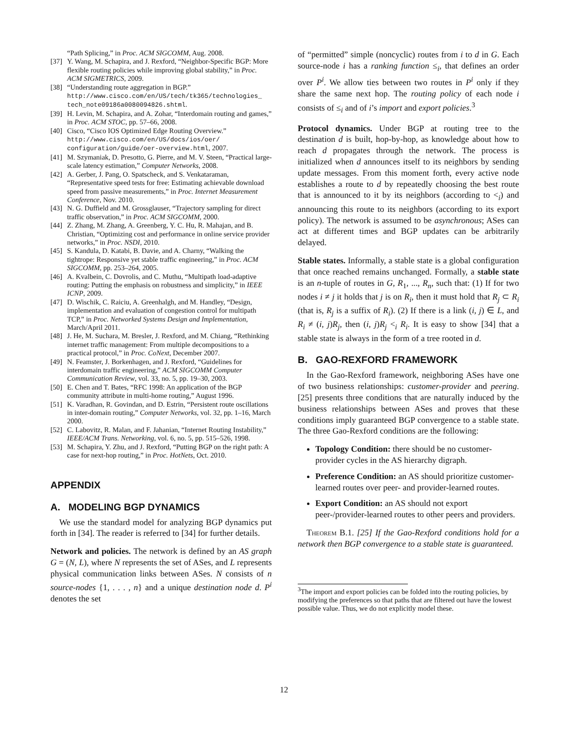“Path Splicing,” in Proc. ACM SIGCOMM, Aug. 2008.
[37] Y. Wang, M. Schapira, and J. Rexford, “Neighbor-Specific BGP: More flexible routing policies while improving global stability,” in Proc. ACM SIGMETRICS, 2009.
[38] “Understanding route aggregation in BGP.” http://www.cisco.com/en/US/tech/tk365/technologies_ tech_note09186a0080094826.shtml.
[39] H. Levin, M. Schapira, and A. Zohar, “Interdomain routing and games,” in Proc. ACM STOC, pp. 57–66, 2008.
[40] Cisco, “Cisco IOS Optimized Edge Routing Overview.” http://www.cisco.com/en/US/docs/ios/oer/ configuration/guide/oer-overview.html, 2007.
[41] M. Szymaniak, D. Presotto, G. Pierre, and M. V. Steen, “Practical large-scale latency estimation,” Computer Networks, 2008.
[42] A. Gerber, J. Pang, O. Spatscheck, and S. Venkataraman, “Representative speed tests for free: Estimating achievable download speed from passive measurements,” in Proc. Internet Measurement Conference, Nov. 2010.
[43] N. G. Duffield and M. Grossglauser, “Trajectory sampling for direct traffic observation,” in Proc. ACM SIGCOMM, 2000.
[44] Z. Zhang, M. Zhang, A. Greenberg, Y. C. Hu, R. Mahajan, and B. Christian, “Optimizing cost and performance in online service provider networks,” in Proc. NSDI, 2010.
[45] S. Kandula, D. Katabi, B. Davie, and A. Charny, “Walking the tightrope: Responsive yet stable traffic engineering,” in Proc. ACM SIGCOMM, pp. 253–264, 2005.
[46] A. Kvalbein, C. Dovrolis, and C. Muthu, “Multipath load-adaptive routing: Putting the emphasis on robustness and simplicity,” in IEEE ICNP, 2009.
[47] D. Wischik, C. Raiciu, A. Greenhalgh, and M. Handley, “Design, implementation and evaluation of congestion control for multipath TCP,” in Proc. Networked Systems Design and Implementation, March/April 2011.
[48] J. He, M. Suchara, M. Bresler, J. Rexford, and M. Chiang, “Rethinking internet traffic management: From multiple decompositions to a practical protocol,” in Proc. CoNext, December 2007.
[49] N. Feamster, J. Borkenhagen, and J. Rexford, “Guidelines for interdomain traffic engineering,” ACM SIGCOMM Computer Communication Review, vol. 33, no. 5, pp. 19–30, 2003.
[50] E. Chen and T. Bates, “RFC 1998: An application of the BGP community attribute in multi-home routing,” August 1996.
[51] K. Varadhan, R. Govindan, and D. Estrin, “Persistent route oscillations in inter-domain routing,” Computer Networks, vol. 32, pp. 1–16, March 2000.
[52] C. Labovitz, R. Malan, and F. Jahanian, “Internet Routing Instability,” IEEE/ACM Trans. Networking, vol. 6, no. 5, pp. 515–526, 1998.
[53] M. Schapira, Y. Zhu, and J. Rexford, “Putting BGP on the right path: A case for next-hop routing,” in Proc. HotNets, Oct. 2010.
APPENDIX
A. MODELING BGP DYNAMICS
We use the standard model for analyzing BGP dynamics put forth in [34]. The reader is referred to [34] for further details.
Network and policies. The network is defined by an AS graph G = (N, L), where N represents the set of ASes, and L represents physical communication links between ASes. N consists of n source-nodes {1, . . . , n} and a unique destination node d. P<sup>i</sup> denotes the set
of “permitted” simple (noncyclic) routes from i to d in G. Each source-node i has a ranking function ≤<sub>i</sub>, that defines an order over P<sup>i</sup>. We allow ties between two routes in P<sup>i</sup> only if they share the same next hop. The routing policy of each node i consists of ≤<sub>i</sub> and of i’s import and export policies.<sup>3</sup>
Protocol dynamics. Under BGP at routing tree to the destination d is built, hop-by-hop, as knowledge about how to reach d propagates through the network. The process is initialized when d announces itself to its neighbors by sending update messages. From this moment forth, every active node establishes a route to d by repeatedly choosing the best route that is announced to it by its neighbors (according to <<sub>i</sub>) and announcing this route to its neighbors (according to its export policy). The network is assumed to be asynchronous; ASes can act at different times and BGP updates can be arbitrarily delayed.
Stable states. Informally, a stable state is a global configuration that once reached remains unchanged. Formally, a stable state is an n-tuple of routes in G, R<sub>1</sub>, ..., R<sub>n</sub>, such that: (1) If for two nodes i ≠ j it holds that j is on R<sub>i</sub>, then it must hold that R<sub>j</sub> ⊂ R<sub>i</sub> (that is, R<sub>j</sub> is a suffix of R<sub>i</sub>). (2) If there is a link (i, j) ∈ L, and R<sub>i</sub> ≠ (i, j)R<sub>j</sub>, then (i, j)R<sub>j</sub> <<sub>i</sub> R<sub>i</sub>. It is easy to show [34] that a stable state is always in the form of a tree rooted in d.
B. GAO-REXFORD FRAMEWORK
In the Gao-Rexford framework, neighboring ASes have one of two business relationships: customer-provider and peering. [25] presents three conditions that are naturally induced by the business relationships between ASes and proves that these conditions imply guaranteed BGP convergence to a stable state. The three Gao-Rexford conditions are the following:
Topology Condition: there should be no customer-provider cycles in the AS hierarchy digraph.
Preference Condition: an AS should prioritize customer-learned routes over peer- and provider-learned routes.
Export Condition: an AS should not export peer-/provider-learned routes to other peers and providers.
Theorem B.1. [25] If the Gao-Rexford conditions hold for a network then BGP convergence to a stable state is guaranteed.
<sup>3</sup> The import and export policies can be folded into the routing policies, by modifying the preferences so that paths that are filtered out have the lowest possible value. Thus, we do not explicitly model these.
12